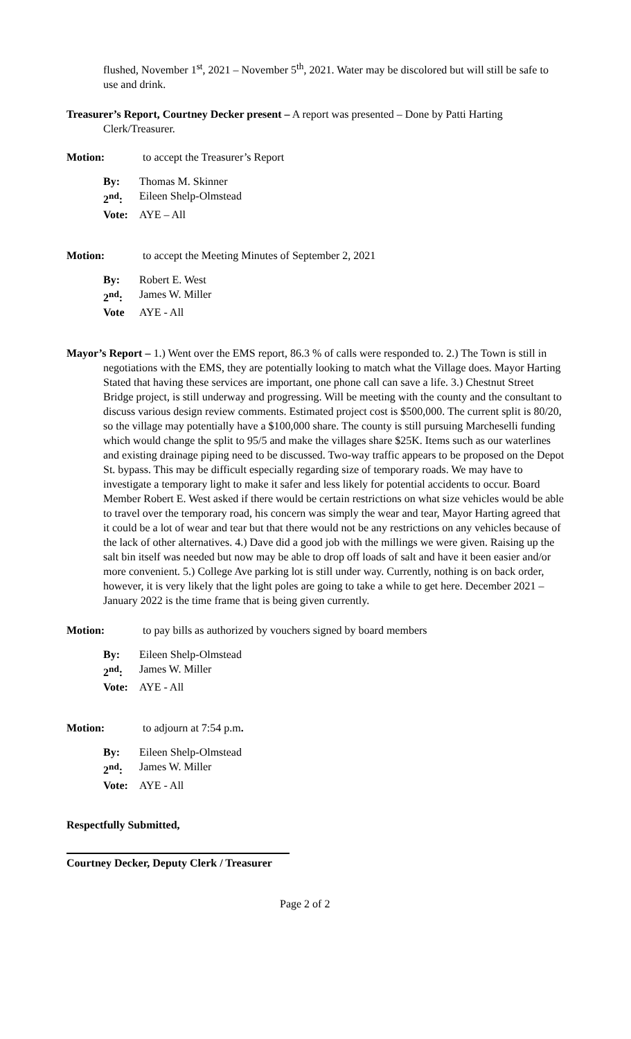flushed, November 1<sup>st</sup>, 2021 – November 5<sup>th</sup>, 2021. Water may be discolored but will still be safe to use and drink.
Treasurer’s Report, Courtney Decker present – A report was presented – Done by Patti Harting Clerk/Treasurer.
Motion: to accept the Treasurer’s Report
By: Thomas M. Skinner
2<sup>nd</sup>: Eileen Shelp-Olmstead
Vote: AYE – All
Motion: to accept the Meeting Minutes of September 2, 2021
By: Robert E. West
2<sup>nd</sup>: James W. Miller
Vote AYE - All
Mayor’s Report – 1.) Went over the EMS report, 86.3 % of calls were responded to. 2.) The Town is still in negotiations with the EMS, they are potentially looking to match what the Village does. Mayor Harting Stated that having these services are important, one phone call can save a life. 3.) Chestnut Street Bridge project, is still underway and progressing. Will be meeting with the county and the consultant to discuss various design review comments. Estimated project cost is $500,000. The current split is 80/20, so the village may potentially have a $100,000 share. The county is still pursuing Marcheselli funding which would change the split to 95/5 and make the villages share $25K. Items such as our waterlines and existing drainage piping need to be discussed. Two-way traffic appears to be proposed on the Depot St. bypass. This may be difficult especially regarding size of temporary roads. We may have to investigate a temporary light to make it safer and less likely for potential accidents to occur. Board Member Robert E. West asked if there would be certain restrictions on what size vehicles would be able to travel over the temporary road, his concern was simply the wear and tear, Mayor Harting agreed that it could be a lot of wear and tear but that there would not be any restrictions on any vehicles because of the lack of other alternatives. 4.) Dave did a good job with the millings we were given. Raising up the salt bin itself was needed but now may be able to drop off loads of salt and have it been easier and/or more convenient. 5.) College Ave parking lot is still under way. Currently, nothing is on back order, however, it is very likely that the light poles are going to take a while to get here. December 2021 – January 2022 is the time frame that is being given currently.
Motion: to pay bills as authorized by vouchers signed by board members
By: Eileen Shelp-Olmstead
2<sup>nd</sup>: James W. Miller
Vote: AYE - All
Motion: to adjourn at 7:54 p.m.
By: Eileen Shelp-Olmstead
2<sup>nd</sup>: James W. Miller
Vote: AYE - All
Respectfully Submitted,
Courtney Decker, Deputy Clerk / Treasurer
Page 2 of 2